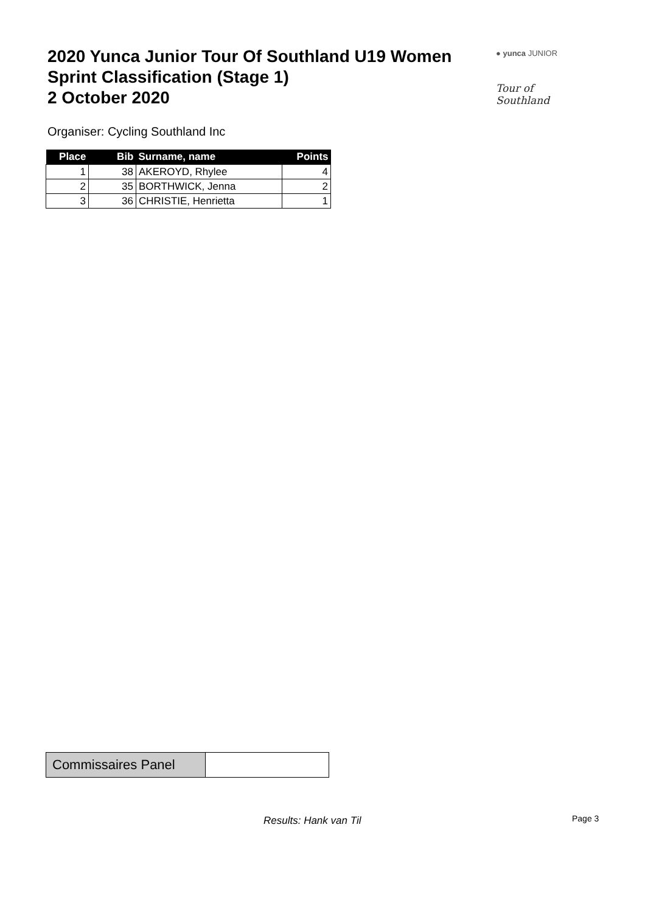2020 Yunca Junior Tour Of Southland U19 Women
Sprint Classification (Stage 1)
2 October 2020
● yunca JUNIOR
Tour of Southland
Organiser: Cycling Southland Inc
| Place | Bib | Surname, name | Points |
| --- | --- | --- | --- |
| 1 | 38 | AKEROYD, Rhylee | 4 |
| 2 | 35 | BORTHWICK, Jenna | 2 |
| 3 | 36 | CHRISTIE, Henrietta | 1 |
| Commissaires Panel | |
Results: Hank van Til Page 3